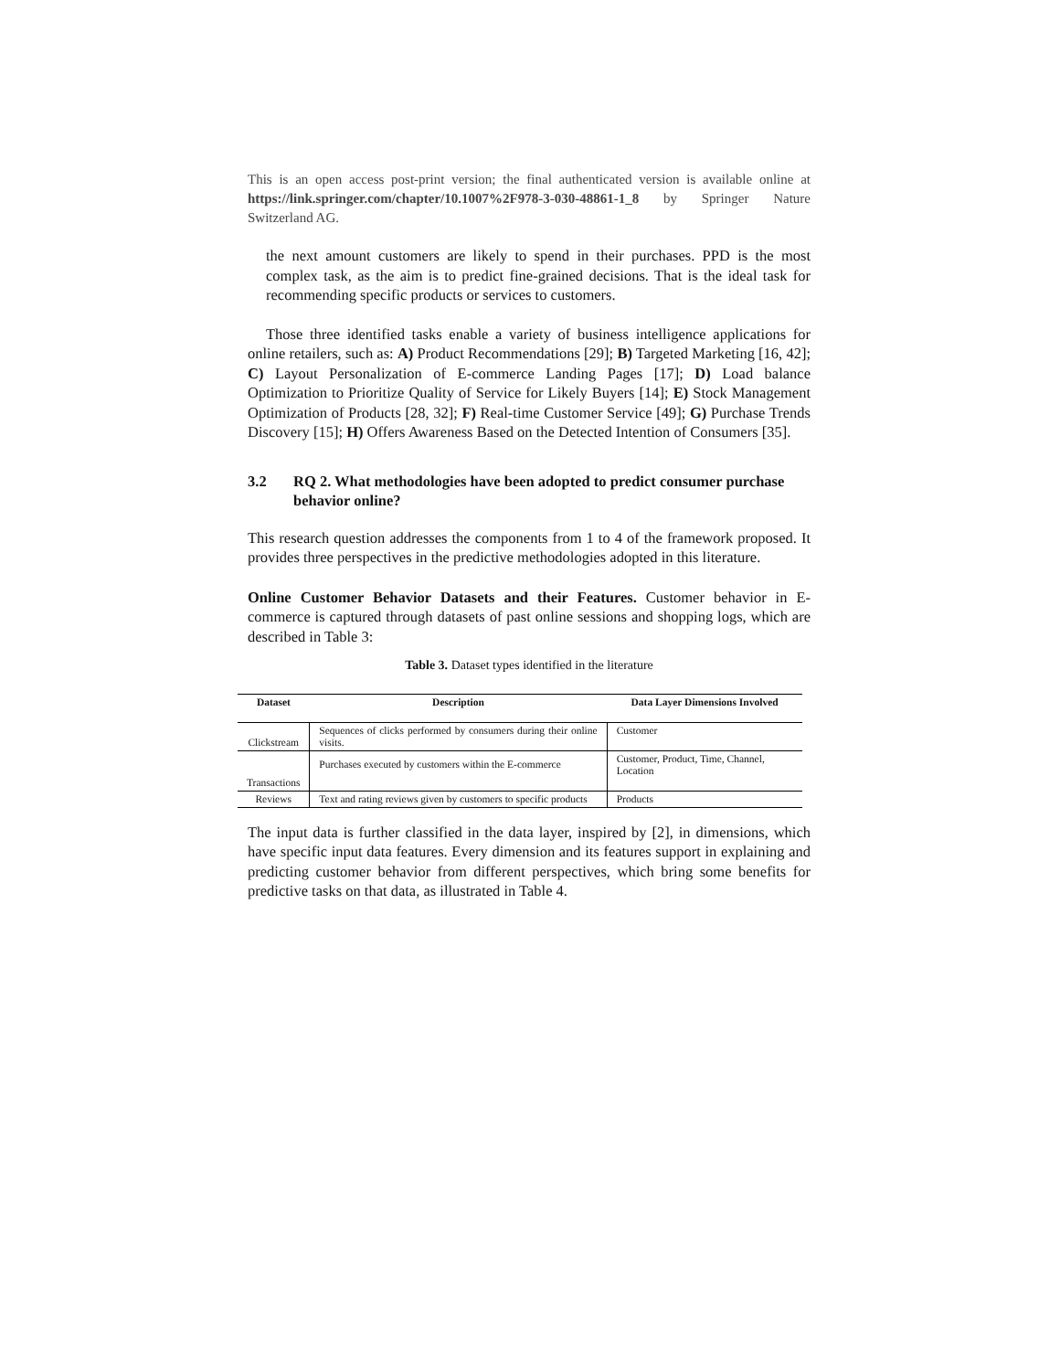This is an open access post-print version; the final authenticated version is available online at https://link.springer.com/chapter/10.1007%2F978-3-030-48861-1_8 by Springer Nature Switzerland AG.
the next amount customers are likely to spend in their purchases. PPD is the most complex task, as the aim is to predict fine-grained decisions. That is the ideal task for recommending specific products or services to customers.
Those three identified tasks enable a variety of business intelligence applications for online retailers, such as: A) Product Recommendations [29]; B) Targeted Marketing [16, 42]; C) Layout Personalization of E-commerce Landing Pages [17]; D) Load balance Optimization to Prioritize Quality of Service for Likely Buyers [14]; E) Stock Management Optimization of Products [28, 32]; F) Real-time Customer Service [49]; G) Purchase Trends Discovery [15]; H) Offers Awareness Based on the Detected Intention of Consumers [35].
3.2 RQ 2. What methodologies have been adopted to predict consumer purchase behavior online?
This research question addresses the components from 1 to 4 of the framework proposed. It provides three perspectives in the predictive methodologies adopted in this literature.
Online Customer Behavior Datasets and their Features. Customer behavior in E-commerce is captured through datasets of past online sessions and shopping logs, which are described in Table 3:
Table 3. Dataset types identified in the literature
| Dataset | Description | Data Layer Dimensions Involved |
| --- | --- | --- |
| Clickstream | Sequences of clicks performed by consumers during their online visits. | Customer |
| Transactions | Purchases executed by customers within the E-commerce | Customer, Product, Time, Channel, Location |
| Reviews | Text and rating reviews given by customers to specific products | Products |
The input data is further classified in the data layer, inspired by [2], in dimensions, which have specific input data features. Every dimension and its features support in explaining and predicting customer behavior from different perspectives, which bring some benefits for predictive tasks on that data, as illustrated in Table 4.